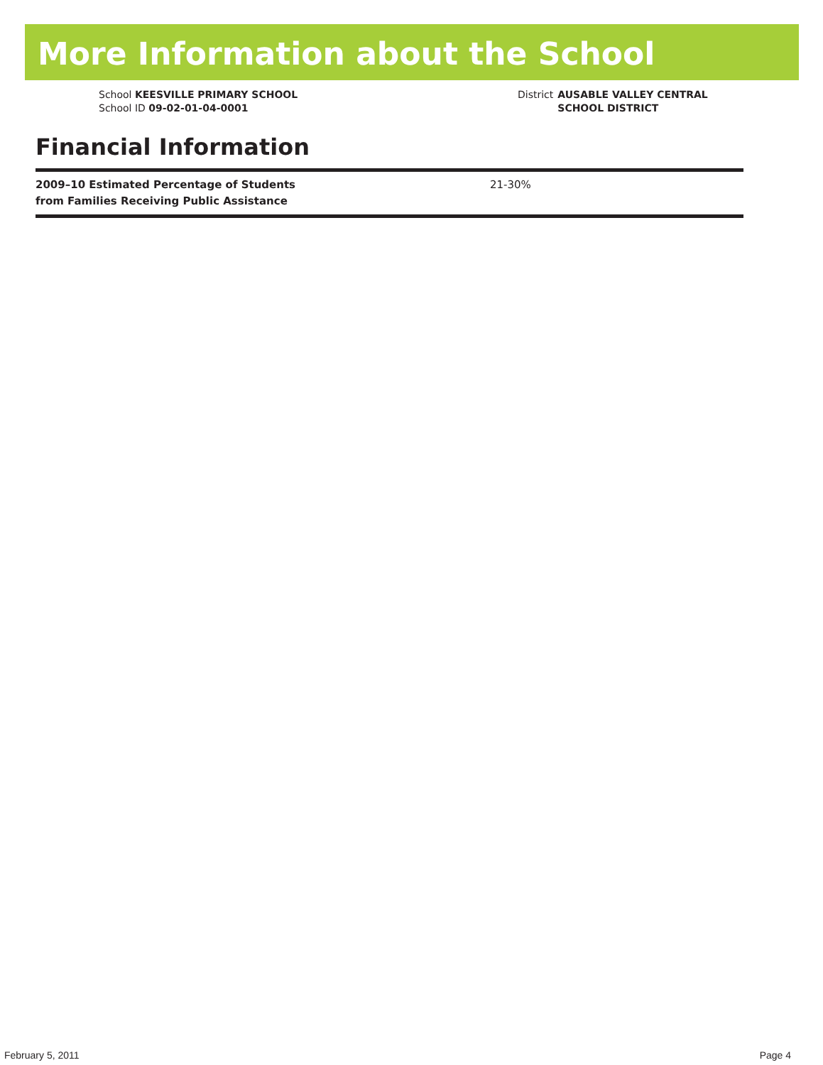More Information about the School
School KEESVILLE PRIMARY SCHOOL
School ID 09-02-01-04-0001
District AUSABLE VALLEY CENTRAL SCHOOL DISTRICT
Financial Information
| 2009–10 Estimated Percentage of Students from Families Receiving Public Assistance | 21-30% |
February 5, 2011 Page 4